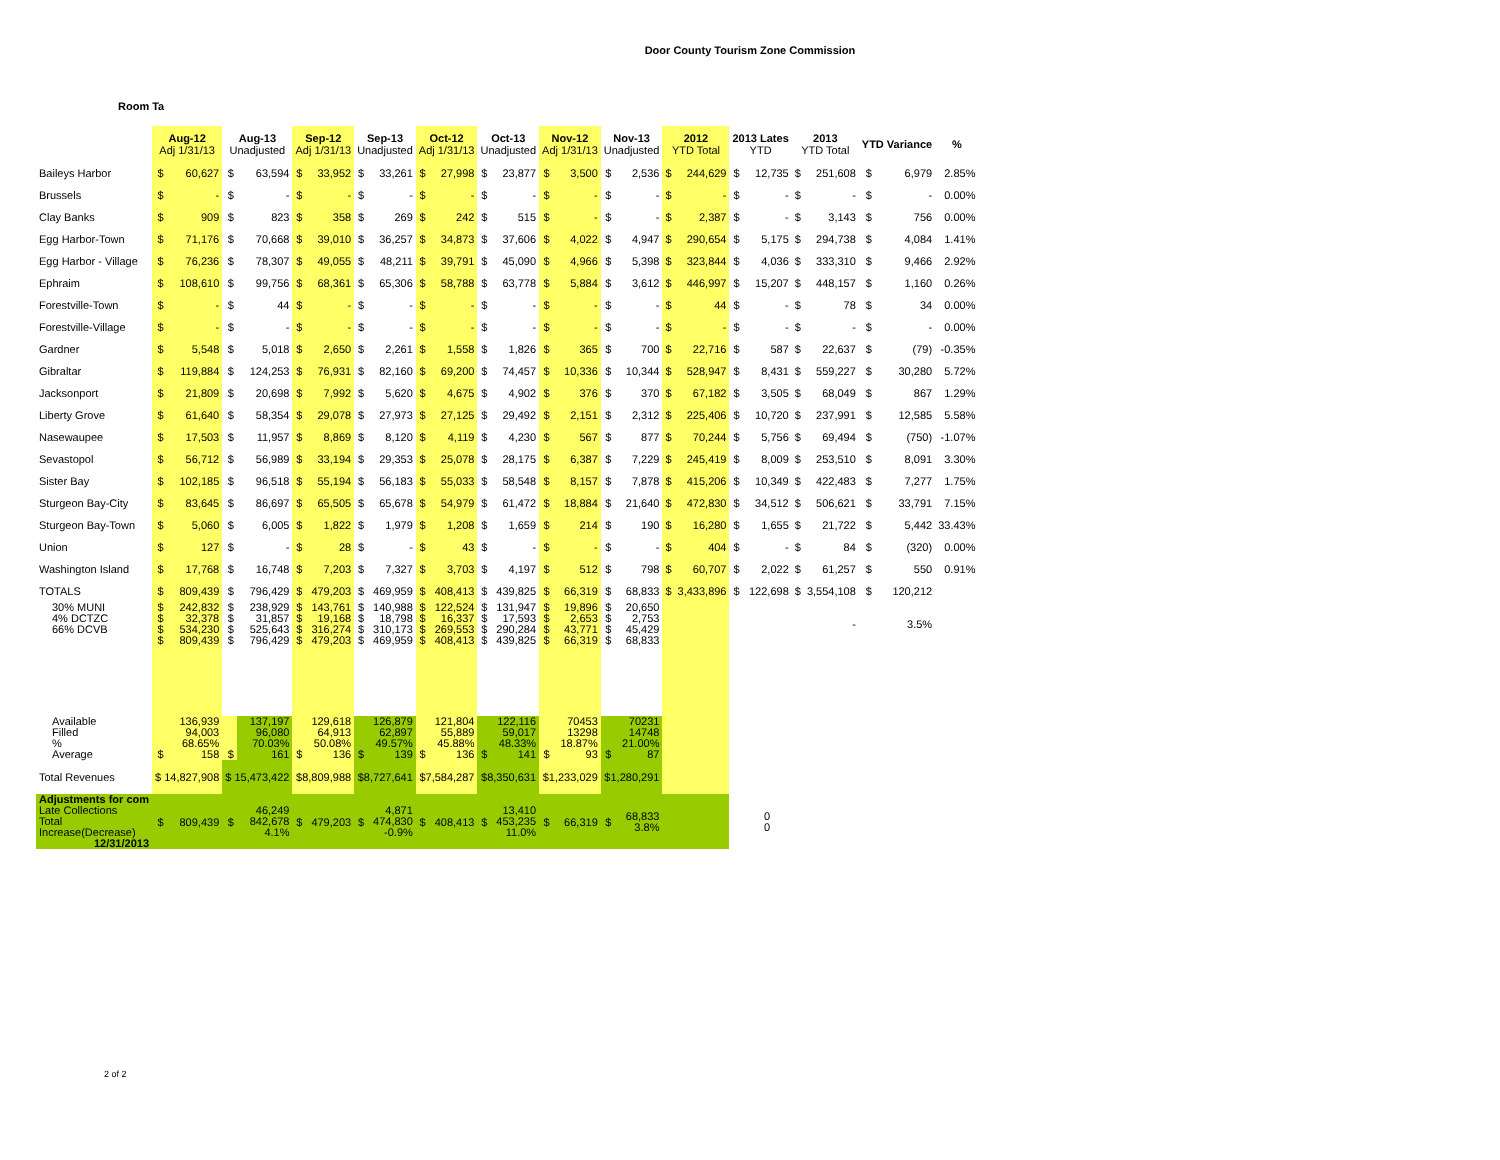Door County Tourism Zone Commission
Room Ta
| | Aug-12 Adj 1/31/13 | | Aug-13 Unadjusted | | Sep-12 Adj 1/31/13 | | Sep-13 Unadjusted | | Oct-12 Adj 1/31/13 | | Oct-13 Unadjusted | | Nov-12 Adj 1/31/13 | | Nov-13 Unadjusted | | 2012 YTD Total | | 2013 Lates YTD | | 2013 YTD Total | | YTD Variance | | % |
| --- | --- | --- | --- | --- | --- | --- | --- | --- | --- | --- | --- | --- | --- | --- | --- | --- | --- | --- | --- | --- | --- | --- | --- | --- | --- |
| Baileys Harbor | $ | 60,627 | $ | 63,594 | $ | 33,952 | $ | 33,261 | $ | 27,998 | $ | 23,877 | $ | 3,500 | $ | 2,536 | $ | 244,629 | $ | 12,735 | $ | 251,608 | $ | 6,979 | 2.85% |
| Brussels | $ | - | $ | - | $ | - | $ | - | $ | - | $ | - | $ | - | $ | - | $ | - | $ | - | $ | - | $ | - | 0.00% |
| Clay Banks | $ | 909 | $ | 823 | $ | 358 | $ | 269 | $ | 242 | $ | 515 | $ | - | $ | - | $ | 2,387 | $ | - | $ | 3,143 | $ | 756 | 0.00% |
| Egg Harbor-Town | $ | 71,176 | $ | 70,668 | $ | 39,010 | $ | 36,257 | $ | 34,873 | $ | 37,606 | $ | 4,022 | $ | 4,947 | $ | 290,654 | $ | 5,175 | $ | 294,738 | $ | 4,084 | 1.41% |
| Egg Harbor - Village | $ | 76,236 | $ | 78,307 | $ | 49,055 | $ | 48,211 | $ | 39,791 | $ | 45,090 | $ | 4,966 | $ | 5,398 | $ | 323,844 | $ | 4,036 | $ | 333,310 | $ | 9,466 | 2.92% |
| Ephraim | $ | 108,610 | $ | 99,756 | $ | 68,361 | $ | 65,306 | $ | 58,788 | $ | 63,778 | $ | 5,884 | $ | 3,612 | $ | 446,997 | $ | 15,207 | $ | 448,157 | $ | 1,160 | 0.26% |
| Forestville-Town | $ | - | $ | 44 | $ | - | $ | - | $ | - | $ | - | $ | - | $ | - | $ | 44 | $ | - | $ | 78 | $ | 34 | 0.00% |
| Forestville-Village | $ | - | $ | - | $ | - | $ | - | $ | - | $ | - | $ | - | $ | - | $ | - | $ | - | $ | - | $ | - | 0.00% |
| Gardner | $ | 5,548 | $ | 5,018 | $ | 2,650 | $ | 2,261 | $ | 1,558 | $ | 1,826 | $ | 365 | $ | 700 | $ | 22,716 | $ | 587 | $ | 22,637 | $ | (79) | -0.35% |
| Gibraltar | $ | 119,884 | $ | 124,253 | $ | 76,931 | $ | 82,160 | $ | 69,200 | $ | 74,457 | $ | 10,336 | $ | 10,344 | $ | 528,947 | $ | 8,431 | $ | 559,227 | $ | 30,280 | 5.72% |
| Jacksonport | $ | 21,809 | $ | 20,698 | $ | 7,992 | $ | 5,620 | $ | 4,675 | $ | 4,902 | $ | 376 | $ | 370 | $ | 67,182 | $ | 3,505 | $ | 68,049 | $ | 867 | 1.29% |
| Liberty Grove | $ | 61,640 | $ | 58,354 | $ | 29,078 | $ | 27,973 | $ | 27,125 | $ | 29,492 | $ | 2,151 | $ | 2,312 | $ | 225,406 | $ | 10,720 | $ | 237,991 | $ | 12,585 | 5.58% |
| Nasewaupee | $ | 17,503 | $ | 11,957 | $ | 8,869 | $ | 8,120 | $ | 4,119 | $ | 4,230 | $ | 567 | $ | 877 | $ | 70,244 | $ | 5,756 | $ | 69,494 | $ | (750) | -1.07% |
| Sevastopol | $ | 56,712 | $ | 56,989 | $ | 33,194 | $ | 29,353 | $ | 25,078 | $ | 28,175 | $ | 6,387 | $ | 7,229 | $ | 245,419 | $ | 8,009 | $ | 253,510 | $ | 8,091 | 3.30% |
| Sister Bay | $ | 102,185 | $ | 96,518 | $ | 55,194 | $ | 56,183 | $ | 55,033 | $ | 58,548 | $ | 8,157 | $ | 7,878 | $ | 415,206 | $ | 10,349 | $ | 422,483 | $ | 7,277 | 1.75% |
| Sturgeon Bay-City | $ | 83,645 | $ | 86,697 | $ | 65,505 | $ | 65,678 | $ | 54,979 | $ | 61,472 | $ | 18,884 | $ | 21,640 | $ | 472,830 | $ | 34,512 | $ | 506,621 | $ | 33,791 | 7.15% |
| Sturgeon Bay-Town | $ | 5,060 | $ | 6,005 | $ | 1,822 | $ | 1,979 | $ | 1,208 | $ | 1,659 | $ | 214 | $ | 190 | $ | 16,280 | $ | 1,655 | $ | 21,722 | $ | 5,442 | 33.43% |
| Union | $ | 127 | $ | - | $ | 28 | $ | - | $ | 43 | $ | - | $ | - | $ | - | $ | 404 | $ | - | $ | 84 | $ | (320) | 0.00% |
| Washington Island | $ | 17,768 | $ | 16,748 | $ | 7,203 | $ | 7,327 | $ | 3,703 | $ | 4,197 | $ | 512 | $ | 798 | $ | 60,707 | $ | 2,022 | $ | 61,257 | $ | 550 | 0.91% |
| TOTALS | $ | 809,439 | $ | 796,429 | $ | 479,203 | $ | 469,959 | $ | 408,413 | $ | 439,825 | $ | 66,319 | $ | 68,833 | $ | 3,433,896 | $ | 122,698 | $ | 3,554,108 | $ | 120,212 | |
| 30% MUNI 4% DCTZC 66% DCVB | $ $ $ $ | 242,832 32,378 534,230 809,439 | $ $ $ $ | 238,929 31,857 525,643 796,429 | $ $ $ $ | 143,761 19,168 316,274 479,203 | $ $ $ $ | 140,988 18,798 310,173 469,959 | $ $ $ $ | 122,524 16,337 269,553 408,413 | $ $ $ $ | 131,947 17,593 290,284 439,825 | $ $ $ $ | 19,896 2,653 43,771 66,319 | $ $ $ $ | 20,650 2,753 45,429 68,833 | | | | | | - | | 3.5% | |
| Available Filled % Average | $ | 136,939 94,003 68.65% 158 | $ | 137,197 96,080 70.03% 161 | $ | 129,618 64,913 50.08% 136 | $ | 126,879 62,897 49.57% 139 | $ | 121,804 55,889 45.88% 136 | $ | 122,116 59,017 48.33% 141 | $ | 70453 13298 18.87% 93 | $ | 70231 14748 21.00% 87 | | | | | | | | | |
| Total Revenues | $ 14,827,908 | | $ 15,473,422 | | $8,809,988 | | $8,727,641 | | $7,584,287 | | $8,350,631 | | $1,233,029 | | $1,280,291 | | | | | | | | | | |
| Adjustments for com Late Collections Total Increase(Decrease) 12/31/2013 | $ | 809,439 | $ | 46,249 842,678 4.1% | $ | 479,203 | $ | 4,871 474,830 -0.9% | $ | 408,413 | $ | 13,410 453,235 11.0% | $ | 66,319 | $ | 68,833 3.8% | | | | 0 0 | | | | | |
2 of 2